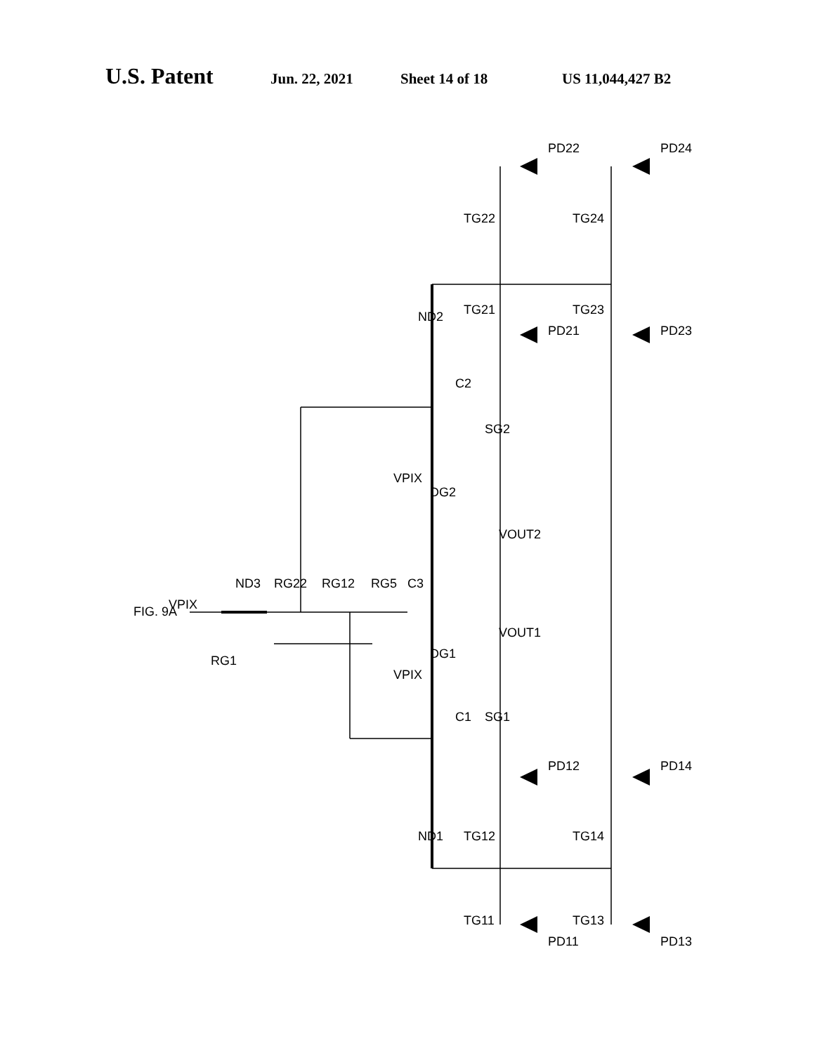U.S. Patent Jun. 22, 2021 Sheet 14 of 18 US 11,044,427 B2
FIG. 9A
PD22
PD24
TG22
TG24
ND2
TG21
TG23
PD21
PD23
C2
SG2
VPIX
DG2
VOUT2
VPIX
ND3
RG22
RG12
RG5
C3
RG1
VOUT1
VPIX
DG1
SG1
C1
PD12
PD14
ND1
TG12
TG14
TG11
TG13
PD11
PD13